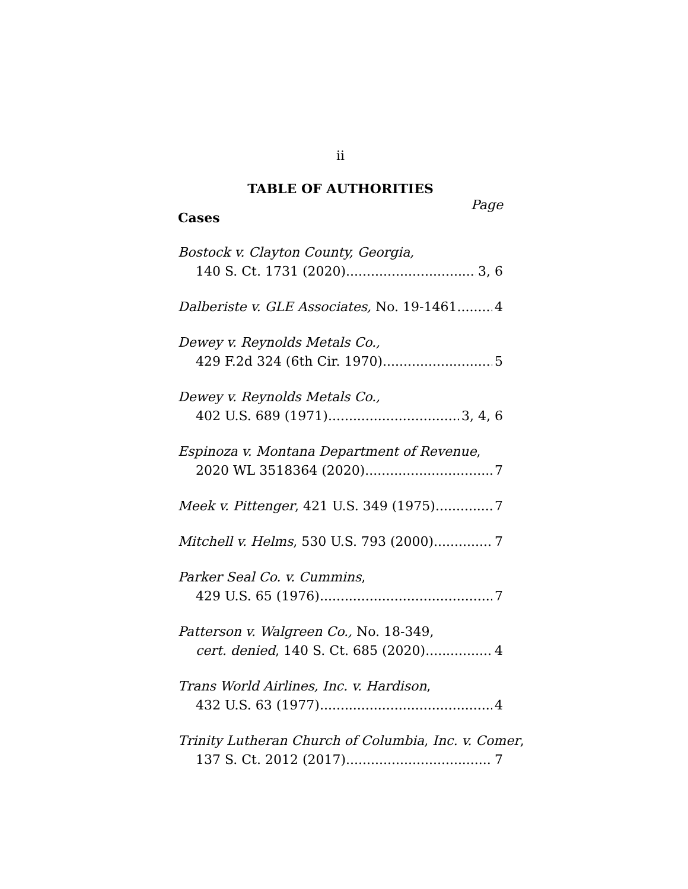ii
TABLE OF AUTHORITIES
Page
Cases
Bostock v. Clayton County, Georgia,
140 S. Ct. 1731 (2020) 3, 6
Dalberiste v. GLE Associates, No. 19-1461 4
Dewey v. Reynolds Metals Co.,
429 F.2d 324 (6th Cir. 1970) 5
Dewey v. Reynolds Metals Co.,
402 U.S. 689 (1971) 3, 4, 6
Espinoza v. Montana Department of Revenue,
2020 WL 3518364 (2020) 7
Meek v. Pittenger, 421 U.S. 349 (1975) 7
Mitchell v. Helms, 530 U.S. 793 (2000) 7
Parker Seal Co. v. Cummins,
429 U.S. 65 (1976) 7
Patterson v. Walgreen Co., No. 18-349,
cert. denied, 140 S. Ct. 685 (2020) 4
Trans World Airlines, Inc. v. Hardison,
432 U.S. 63 (1977) 4
Trinity Lutheran Church of Columbia, Inc. v. Comer,
137 S. Ct. 2012 (2017) 7